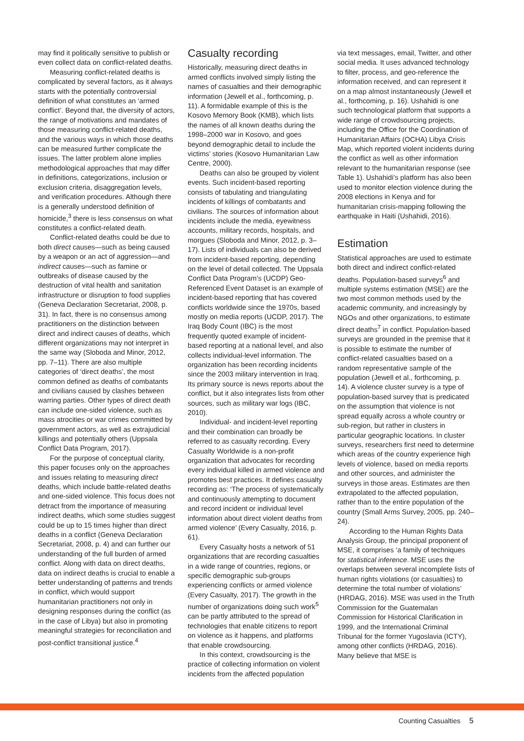may find it politically sensitive to publish or even collect data on conflict-related deaths.
Measuring conflict-related deaths is complicated by several factors, as it always starts with the potentially controversial definition of what constitutes an ‘armed conflict’. Beyond that, the diversity of actors, the range of motivations and mandates of those measuring conflict-related deaths, and the various ways in which those deaths can be measured further complicate the issues. The latter problem alone implies methodological approaches that may differ in definitions, categorizations, inclusion or exclusion criteria, disaggregation levels, and verification procedures. Although there is a generally understood definition of homicide,<sup>3</sup> there is less consensus on what constitutes a conflict-related death.
Conflict-related deaths could be due to both direct causes—such as being caused by a weapon or an act of aggression—and indirect causes—such as famine or outbreaks of disease caused by the destruction of vital health and sanitation infrastructure or disruption to food supplies (Geneva Declaration Secretariat, 2008, p. 31). In fact, there is no consensus among practitioners on the distinction between direct and indirect causes of deaths, which different organizations may not interpret in the same way (Sloboda and Minor, 2012, pp. 7–11). There are also multiple categories of ‘direct deaths’, the most common defined as deaths of combatants and civilians caused by clashes between warring parties. Other types of direct death can include one-sided violence, such as mass atrocities or war crimes committed by government actors, as well as extrajudicial killings and potentially others (Uppsala Conflict Data Program, 2017).
For the purpose of conceptual clarity, this paper focuses only on the approaches and issues relating to measuring direct deaths, which include battle-related deaths and one-sided violence. This focus does not detract from the importance of measuring indirect deaths, which some studies suggest could be up to 15 times higher than direct deaths in a conflict (Geneva Declaration Secretariat, 2008, p. 4) and can further our understanding of the full burden of armed conflict. Along with data on direct deaths, data on indirect deaths is crucial to enable a better understanding of patterns and trends in conflict, which would support humanitarian practitioners not only in designing responses during the conflict (as in the case of Libya) but also in promoting meaningful strategies for reconciliation and post-conflict transitional justice.<sup>4</sup>
Casualty recording
Historically, measuring direct deaths in armed conflicts involved simply listing the names of casualties and their demographic information (Jewell et al., forthcoming, p. 11). A formidable example of this is the Kosovo Memory Book (KMB), which lists the names of all known deaths during the 1998–2000 war in Kosovo, and goes beyond demographic detail to include the victims’ stories (Kosovo Humanitarian Law Centre, 2000).
Deaths can also be grouped by violent events. Such incident-based reporting consists of tabulating and triangulating incidents of killings of combatants and civilians. The sources of information about incidents include the media, eyewitness accounts, military records, hospitals, and morgues (Sloboda and Minor, 2012, p. 3–17). Lists of individuals can also be derived from incident-based reporting, depending on the level of detail collected. The Uppsala Conflict Data Program’s (UCDP) Geo-Referenced Event Dataset is an example of incident-based reporting that has covered conflicts worldwide since the 1970s, based mostly on media reports (UCDP, 2017). The Iraq Body Count (IBC) is the most frequently quoted example of incident-based reporting at a national level, and also collects individual-level information. The organization has been recording incidents since the 2003 military intervention in Iraq. Its primary source is news reports about the conflict, but it also integrates lists from other sources, such as military war logs (IBC, 2010).
Individual- and incident-level reporting and their combination can broadly be referred to as casualty recording. Every Casualty Worldwide is a non-profit organization that advocates for recording every individual killed in armed violence and promotes best practices. It defines casualty recording as: ‘The process of systematically and continuously attempting to document and record incident or individual level information about direct violent deaths from armed violence’ (Every Casualty, 2016, p. 61).
Every Casualty hosts a network of 51 organizations that are recording casualties in a wide range of countries, regions, or specific demographic sub-groups experiencing conflicts or armed violence (Every Casualty, 2017). The growth in the number of organizations doing such work<sup>5</sup> can be partly attributed to the spread of technologies that enable citizens to report on violence as it happens, and platforms that enable crowdsourcing.
In this context, crowdsourcing is the practice of collecting information on violent incidents from the affected population
via text messages, email, Twitter, and other social media. It uses advanced technology to filter, process, and geo-reference the information received, and can represent it on a map almost instantaneously (Jewell et al., forthcoming, p. 16). Ushahidi is one such technological platform that supports a wide range of crowdsourcing projects, including the Office for the Coordination of Humanitarian Affairs (OCHA) Libya Crisis Map, which reported violent incidents during the conflict as well as other information relevant to the humanitarian response (see Table 1). Ushahidi’s platform has also been used to monitor election violence during the 2008 elections in Kenya and for humanitarian crisis-mapping following the earthquake in Haiti (Ushahidi, 2016).
Estimation
Statistical approaches are used to estimate both direct and indirect conflict-related deaths. Population-based surveys<sup>6</sup> and multiple systems estimation (MSE) are the two most common methods used by the academic community, and increasingly by NGOs and other organizations, to estimate direct deaths<sup>7</sup> in conflict. Population-based surveys are grounded in the premise that it is possible to estimate the number of conflict-related casualties based on a random representative sample of the population (Jewell et al., forthcoming, p. 14). A violence cluster survey is a type of population-based survey that is predicated on the assumption that violence is not spread equally across a whole country or sub-region, but rather in clusters in particular geographic locations. In cluster surveys, researchers first need to determine which areas of the country experience high levels of violence, based on media reports and other sources, and administer the surveys in those areas. Estimates are then extrapolated to the affected population, rather than to the entire population of the country (Small Arms Survey, 2005, pp. 240–24).
According to the Human Rights Data Analysis Group, the principal proponent of MSE, it comprises ‘a family of techniques for statistical inference. MSE uses the overlaps between several incomplete lists of human rights violations (or casualties) to determine the total number of violations’ (HRDAG, 2016). MSE was used in the Truth Commission for the Guatemalan Commission for Historical Clarification in 1999, and the International Criminal Tribunal for the former Yugoslavia (ICTY), among other conflicts (HRDAG, 2016). Many believe that MSE is
Counting Casualties 5